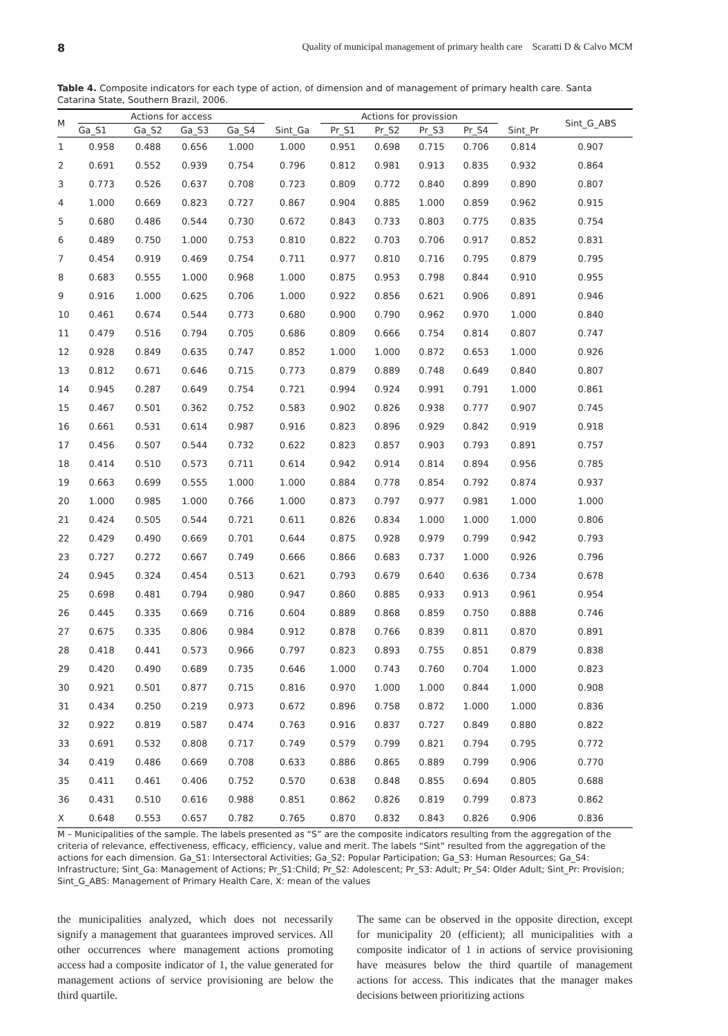8 Quality of municipal management of primary health care Scaratti D & Calvo MCM
Table 4. Composite indicators for each type of action, of dimension and of management of primary health care. Santa Catarina State, Southern Brazil, 2006.
| M | Actions for access | | | | | Actions for provission | | | | | Sint_G_ABS |
| --- | --- | --- | --- | --- | --- | --- | --- | --- | --- | --- | --- |
| | Ga_S1 | Ga_S2 | Ga_S3 | Ga_S4 | Sint_Ga | Pr_S1 | Pr_S2 | Pr_S3 | Pr_S4 | Sint_Pr | |
| 1 | 0.958 | 0.488 | 0.656 | 1.000 | 1.000 | 0.951 | 0.698 | 0.715 | 0.706 | 0.814 | 0.907 |
| 2 | 0.691 | 0.552 | 0.939 | 0.754 | 0.796 | 0.812 | 0.981 | 0.913 | 0.835 | 0.932 | 0.864 |
| 3 | 0.773 | 0.526 | 0.637 | 0.708 | 0.723 | 0.809 | 0.772 | 0.840 | 0.899 | 0.890 | 0.807 |
| 4 | 1.000 | 0.669 | 0.823 | 0.727 | 0.867 | 0.904 | 0.885 | 1.000 | 0.859 | 0.962 | 0.915 |
| 5 | 0.680 | 0.486 | 0.544 | 0.730 | 0.672 | 0.843 | 0.733 | 0.803 | 0.775 | 0.835 | 0.754 |
| 6 | 0.489 | 0.750 | 1.000 | 0.753 | 0.810 | 0.822 | 0.703 | 0.706 | 0.917 | 0.852 | 0.831 |
| 7 | 0.454 | 0.919 | 0.469 | 0.754 | 0.711 | 0.977 | 0.810 | 0.716 | 0.795 | 0.879 | 0.795 |
| 8 | 0.683 | 0.555 | 1.000 | 0.968 | 1.000 | 0.875 | 0.953 | 0.798 | 0.844 | 0.910 | 0.955 |
| 9 | 0.916 | 1.000 | 0.625 | 0.706 | 1.000 | 0.922 | 0.856 | 0.621 | 0.906 | 0.891 | 0.946 |
| 10 | 0.461 | 0.674 | 0.544 | 0.773 | 0.680 | 0.900 | 0.790 | 0.962 | 0.970 | 1.000 | 0.840 |
| 11 | 0.479 | 0.516 | 0.794 | 0.705 | 0.686 | 0.809 | 0.666 | 0.754 | 0.814 | 0.807 | 0.747 |
| 12 | 0.928 | 0.849 | 0.635 | 0.747 | 0.852 | 1.000 | 1.000 | 0.872 | 0.653 | 1.000 | 0.926 |
| 13 | 0.812 | 0.671 | 0.646 | 0.715 | 0.773 | 0.879 | 0.889 | 0.748 | 0.649 | 0.840 | 0.807 |
| 14 | 0.945 | 0.287 | 0.649 | 0.754 | 0.721 | 0.994 | 0.924 | 0.991 | 0.791 | 1.000 | 0.861 |
| 15 | 0.467 | 0.501 | 0.362 | 0.752 | 0.583 | 0.902 | 0.826 | 0.938 | 0.777 | 0.907 | 0.745 |
| 16 | 0.661 | 0.531 | 0.614 | 0.987 | 0.916 | 0.823 | 0.896 | 0.929 | 0.842 | 0.919 | 0.918 |
| 17 | 0.456 | 0.507 | 0.544 | 0.732 | 0.622 | 0.823 | 0.857 | 0.903 | 0.793 | 0.891 | 0.757 |
| 18 | 0.414 | 0.510 | 0.573 | 0.711 | 0.614 | 0.942 | 0.914 | 0.814 | 0.894 | 0.956 | 0.785 |
| 19 | 0.663 | 0.699 | 0.555 | 1.000 | 1.000 | 0.884 | 0.778 | 0.854 | 0.792 | 0.874 | 0.937 |
| 20 | 1.000 | 0.985 | 1.000 | 0.766 | 1.000 | 0.873 | 0.797 | 0.977 | 0.981 | 1.000 | 1.000 |
| 21 | 0.424 | 0.505 | 0.544 | 0.721 | 0.611 | 0.826 | 0.834 | 1.000 | 1.000 | 1.000 | 0.806 |
| 22 | 0.429 | 0.490 | 0.669 | 0.701 | 0.644 | 0.875 | 0.928 | 0.979 | 0.799 | 0.942 | 0.793 |
| 23 | 0.727 | 0.272 | 0.667 | 0.749 | 0.666 | 0.866 | 0.683 | 0.737 | 1.000 | 0.926 | 0.796 |
| 24 | 0.945 | 0.324 | 0.454 | 0.513 | 0.621 | 0.793 | 0.679 | 0.640 | 0.636 | 0.734 | 0.678 |
| 25 | 0.698 | 0.481 | 0.794 | 0.980 | 0.947 | 0.860 | 0.885 | 0.933 | 0.913 | 0.961 | 0.954 |
| 26 | 0.445 | 0.335 | 0.669 | 0.716 | 0.604 | 0.889 | 0.868 | 0.859 | 0.750 | 0.888 | 0.746 |
| 27 | 0.675 | 0.335 | 0.806 | 0.984 | 0.912 | 0.878 | 0.766 | 0.839 | 0.811 | 0.870 | 0.891 |
| 28 | 0.418 | 0.441 | 0.573 | 0.966 | 0.797 | 0.823 | 0.893 | 0.755 | 0.851 | 0.879 | 0.838 |
| 29 | 0.420 | 0.490 | 0.689 | 0.735 | 0.646 | 1.000 | 0.743 | 0.760 | 0.704 | 1.000 | 0.823 |
| 30 | 0.921 | 0.501 | 0.877 | 0.715 | 0.816 | 0.970 | 1.000 | 1.000 | 0.844 | 1.000 | 0.908 |
| 31 | 0.434 | 0.250 | 0.219 | 0.973 | 0.672 | 0.896 | 0.758 | 0.872 | 1.000 | 1.000 | 0.836 |
| 32 | 0.922 | 0.819 | 0.587 | 0.474 | 0.763 | 0.916 | 0.837 | 0.727 | 0.849 | 0.880 | 0.822 |
| 33 | 0.691 | 0.532 | 0.808 | 0.717 | 0.749 | 0.579 | 0.799 | 0.821 | 0.794 | 0.795 | 0.772 |
| 34 | 0.419 | 0.486 | 0.669 | 0.708 | 0.633 | 0.886 | 0.865 | 0.889 | 0.799 | 0.906 | 0.770 |
| 35 | 0.411 | 0.461 | 0.406 | 0.752 | 0.570 | 0.638 | 0.848 | 0.855 | 0.694 | 0.805 | 0.688 |
| 36 | 0.431 | 0.510 | 0.616 | 0.988 | 0.851 | 0.862 | 0.826 | 0.819 | 0.799 | 0.873 | 0.862 |
| X | 0.648 | 0.553 | 0.657 | 0.782 | 0.765 | 0.870 | 0.832 | 0.843 | 0.826 | 0.906 | 0.836 |
M – Municipalities of the sample. The labels presented as “S” are the composite indicators resulting from the aggregation of the criteria of relevance, effectiveness, efficacy, efficiency, value and merit. The labels “Sint” resulted from the aggregation of the actions for each dimension. Ga_S1: Intersectoral Activities; Ga_S2: Popular Participation; Ga_S3: Human Resources; Ga_S4: Infrastructure; Sint_Ga: Management of Actions; Pr_S1:Child; Pr_S2: Adolescent; Pr_S3: Adult; Pr_S4: Older Adult; Sint_Pr: Provision; Sint_G_ABS: Management of Primary Health Care, X: mean of the values
the municipalities analyzed, which does not necessarily signify a management that guarantees improved services. All other occurrences where management actions promoting access had a composite indicator of 1, the value generated for management actions of service provisioning are below the third quartile.
The same can be observed in the opposite direction, except for municipality 20 (efficient); all municipalities with a composite indicator of 1 in actions of service provisioning have measures below the third quartile of management actions for access. This indicates that the manager makes decisions between prioritizing actions